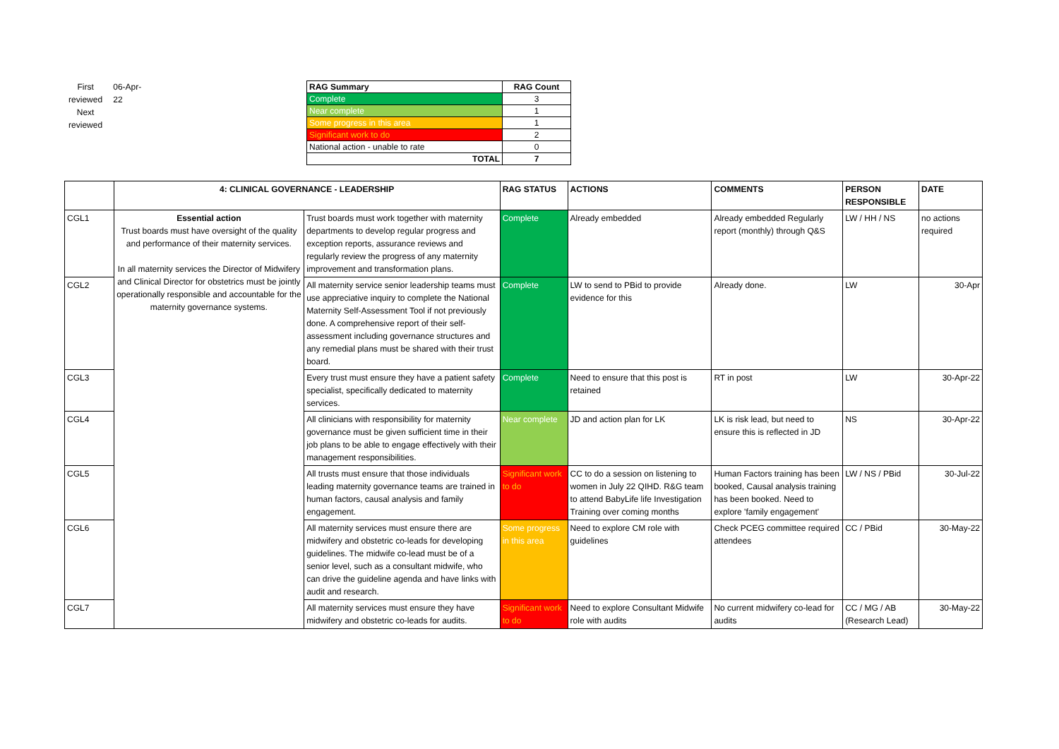First reviewed
Next reviewed
06-Apr-22
| RAG Summary | RAG Count |
| --- | --- |
| Complete | 3 |
| Near complete | 1 |
| Some progress in this area | 1 |
| Significant work to do | 2 |
| National action - unable to rate | 0 |
| TOTAL | 7 |
| | 4: CLINICAL GOVERNANCE - LEADERSHIP | | RAG STATUS | ACTIONS | COMMENTS | PERSON RESPONSIBLE | DATE |
| --- | --- | --- | --- | --- | --- | --- | --- |
| CGL1 | Essential action Trust boards must have oversight of the quality and performance of their maternity services. In all maternity services the Director of Midwifery and Clinical Director for obstetrics must be jointly operationally responsible and accountable for the maternity governance systems. | Trust boards must work together with maternity departments to develop regular progress and exception reports, assurance reviews and regularly review the progress of any maternity improvement and transformation plans. | Complete | Already embedded | Already embedded Regularly report (monthly) through Q&S | LW / HH / NS | no actions required |
| CGL2 | | All maternity service senior leadership teams must use appreciative inquiry to complete the National Maternity Self-Assessment Tool if not previously done. A comprehensive report of their self-assessment including governance structures and any remedial plans must be shared with their trust board. | Complete | LW to send to PBid to provide evidence for this | Already done. | LW | 30-Apr |
| CGL3 | | Every trust must ensure they have a patient safety specialist, specifically dedicated to maternity services. | Complete | Need to ensure that this post is retained | RT in post | LW | 30-Apr-22 |
| CGL4 | | All clinicians with responsibility for maternity governance must be given sufficient time in their job plans to be able to engage effectively with their management responsibilities. | Near complete | JD and action plan for LK | LK is risk lead, but need to ensure this is reflected in JD | NS | 30-Apr-22 |
| CGL5 | | All trusts must ensure that those individuals leading maternity governance teams are trained in human factors, causal analysis and family engagement. | Significant work to do | CC to do a session on listening to women in July 22 QIHD. R&G team to attend BabyLife life Investigation Training over coming months | Human Factors training has been booked, Causal analysis training has been booked. Need to explore 'family engagement' | LW / NS / PBid | 30-Jul-22 |
| CGL6 | | All maternity services must ensure there are midwifery and obstetric co-leads for developing guidelines. The midwife co-lead must be of a senior level, such as a consultant midwife, who can drive the guideline agenda and have links with audit and research. | Some progress in this area | Need to explore CM role with guidelines | Check PCEG committee required attendees | CC / PBid | 30-May-22 |
| CGL7 | | All maternity services must ensure they have midwifery and obstetric co-leads for audits. | Significant work to do | Need to explore Consultant Midwife role with audits | No current midwifery co-lead for audits | CC / MG / AB (Research Lead) | 30-May-22 |